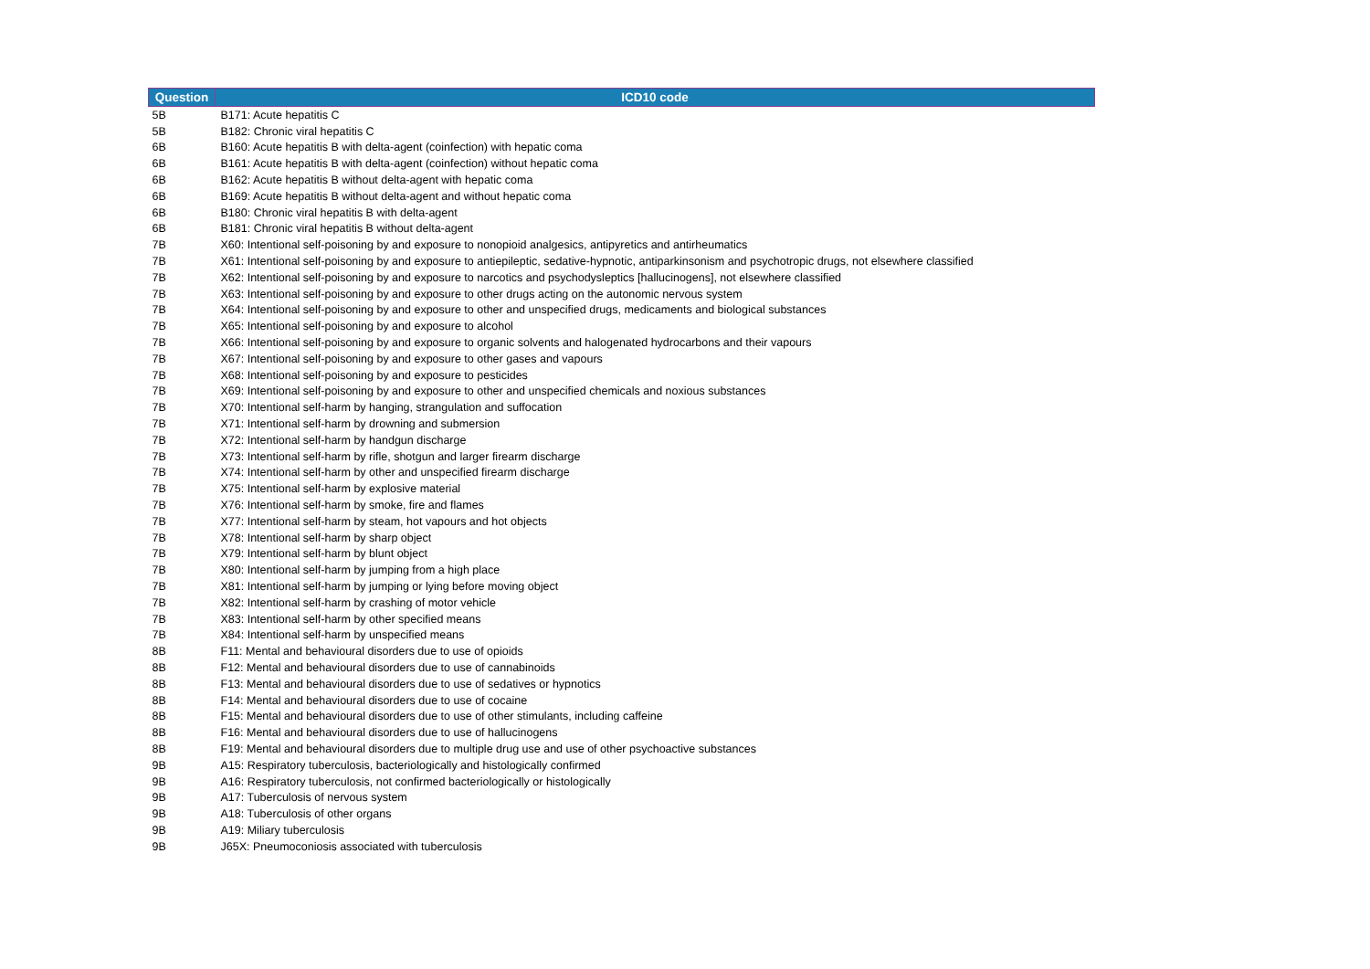| Question | ICD10 code |
| --- | --- |
| 5B | B171: Acute hepatitis C |
| 5B | B182: Chronic viral hepatitis C |
| 6B | B160: Acute hepatitis B with delta-agent (coinfection) with hepatic coma |
| 6B | B161: Acute hepatitis B with delta-agent (coinfection) without hepatic coma |
| 6B | B162: Acute hepatitis B without delta-agent with hepatic coma |
| 6B | B169: Acute hepatitis B without delta-agent and without hepatic coma |
| 6B | B180: Chronic viral hepatitis B with delta-agent |
| 6B | B181: Chronic viral hepatitis B without delta-agent |
| 7B | X60: Intentional self-poisoning by and exposure to nonopioid analgesics, antipyretics and antirheumatics |
| 7B | X61: Intentional self-poisoning by and exposure to antiepileptic, sedative-hypnotic, antiparkinsonism and psychotropic drugs, not elsewhere classified |
| 7B | X62: Intentional self-poisoning by and exposure to narcotics and psychodysleptics [hallucinogens], not elsewhere classified |
| 7B | X63: Intentional self-poisoning by and exposure to other drugs acting on the autonomic nervous system |
| 7B | X64: Intentional self-poisoning by and exposure to other and unspecified drugs, medicaments and biological substances |
| 7B | X65: Intentional self-poisoning by and exposure to alcohol |
| 7B | X66: Intentional self-poisoning by and exposure to organic solvents and halogenated hydrocarbons and their vapours |
| 7B | X67: Intentional self-poisoning by and exposure to other gases and vapours |
| 7B | X68: Intentional self-poisoning by and exposure to pesticides |
| 7B | X69: Intentional self-poisoning by and exposure to other and unspecified chemicals and noxious substances |
| 7B | X70: Intentional self-harm by hanging, strangulation and suffocation |
| 7B | X71: Intentional self-harm by drowning and submersion |
| 7B | X72: Intentional self-harm by handgun discharge |
| 7B | X73: Intentional self-harm by rifle, shotgun and larger firearm discharge |
| 7B | X74: Intentional self-harm by other and unspecified firearm discharge |
| 7B | X75: Intentional self-harm by explosive material |
| 7B | X76: Intentional self-harm by smoke, fire and flames |
| 7B | X77: Intentional self-harm by steam, hot vapours and hot objects |
| 7B | X78: Intentional self-harm by sharp object |
| 7B | X79: Intentional self-harm by blunt object |
| 7B | X80: Intentional self-harm by jumping from a high place |
| 7B | X81: Intentional self-harm by jumping or lying before moving object |
| 7B | X82: Intentional self-harm by crashing of motor vehicle |
| 7B | X83: Intentional self-harm by other specified means |
| 7B | X84: Intentional self-harm by unspecified means |
| 8B | F11: Mental and behavioural disorders due to use of opioids |
| 8B | F12: Mental and behavioural disorders due to use of cannabinoids |
| 8B | F13: Mental and behavioural disorders due to use of sedatives or hypnotics |
| 8B | F14: Mental and behavioural disorders due to use of cocaine |
| 8B | F15: Mental and behavioural disorders due to use of other stimulants, including caffeine |
| 8B | F16: Mental and behavioural disorders due to use of hallucinogens |
| 8B | F19: Mental and behavioural disorders due to multiple drug use and use of other psychoactive substances |
| 9B | A15: Respiratory tuberculosis, bacteriologically and histologically confirmed |
| 9B | A16: Respiratory tuberculosis, not confirmed bacteriologically or histologically |
| 9B | A17: Tuberculosis of nervous system |
| 9B | A18: Tuberculosis of other organs |
| 9B | A19: Miliary tuberculosis |
| 9B | J65X: Pneumoconiosis associated with tuberculosis |